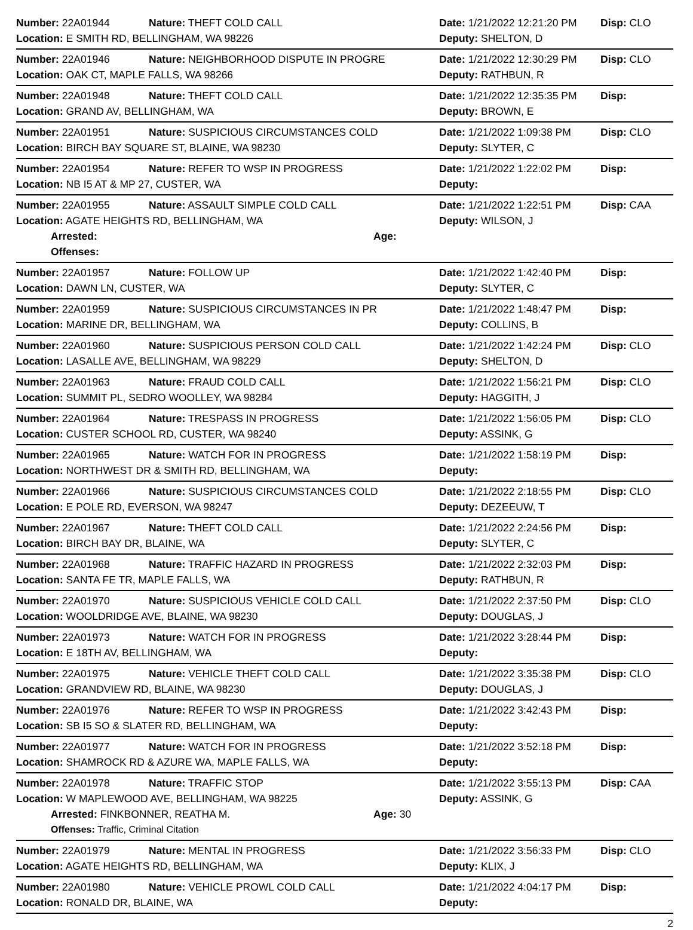Number: 22A01944 Nature: THEFT COLD CALL
Date: 1/21/2022 12:21:20 PM
Disp: CLO
Location: E SMITH RD, BELLINGHAM, WA 98226 Deputy: SHELTON, D
Number: 22A01946 Nature: NEIGHBORHOOD DISPUTE IN PROGRE
Date: 1/21/2022 12:30:29 PM
Disp: CLO
Location: OAK CT, MAPLE FALLS, WA 98266 Deputy: RATHBUN, R
Number: 22A01948 Nature: THEFT COLD CALL
Date: 1/21/2022 12:35:35 PM
Disp:
Location: GRAND AV, BELLINGHAM, WA Deputy: BROWN, E
Number: 22A01951 Nature: SUSPICIOUS CIRCUMSTANCES COLD
Date: 1/21/2022 1:09:38 PM
Disp: CLO
Location: BIRCH BAY SQUARE ST, BLAINE, WA 98230 Deputy: SLYTER, C
Number: 22A01954 Nature: REFER TO WSP IN PROGRESS
Date: 1/21/2022 1:22:02 PM
Disp:
Location: NB I5 AT & MP 27, CUSTER, WA Deputy:
Number: 22A01955 Nature: ASSAULT SIMPLE COLD CALL
Date: 1/21/2022 1:22:51 PM
Disp: CAA
Location: AGATE HEIGHTS RD, BELLINGHAM, WA Deputy: WILSON, J
Arrested: Age:
Offenses:
Number: 22A01957 Nature: FOLLOW UP
Date: 1/21/2022 1:42:40 PM
Disp:
Location: DAWN LN, CUSTER, WA Deputy: SLYTER, C
Number: 22A01959 Nature: SUSPICIOUS CIRCUMSTANCES IN PR
Date: 1/21/2022 1:48:47 PM
Disp:
Location: MARINE DR, BELLINGHAM, WA Deputy: COLLINS, B
Number: 22A01960 Nature: SUSPICIOUS PERSON COLD CALL
Date: 1/21/2022 1:42:24 PM
Disp: CLO
Location: LASALLE AVE, BELLINGHAM, WA 98229 Deputy: SHELTON, D
Number: 22A01963 Nature: FRAUD COLD CALL
Date: 1/21/2022 1:56:21 PM
Disp: CLO
Location: SUMMIT PL, SEDRO WOOLLEY, WA 98284 Deputy: HAGGITH, J
Number: 22A01964 Nature: TRESPASS IN PROGRESS
Date: 1/21/2022 1:56:05 PM
Disp: CLO
Location: CUSTER SCHOOL RD, CUSTER, WA 98240 Deputy: ASSINK, G
Number: 22A01965 Nature: WATCH FOR IN PROGRESS
Date: 1/21/2022 1:58:19 PM
Disp:
Location: NORTHWEST DR & SMITH RD, BELLINGHAM, WA Deputy:
Number: 22A01966 Nature: SUSPICIOUS CIRCUMSTANCES COLD
Date: 1/21/2022 2:18:55 PM
Disp: CLO
Location: E POLE RD, EVERSON, WA 98247 Deputy: DEZEEUW, T
Number: 22A01967 Nature: THEFT COLD CALL
Date: 1/21/2022 2:24:56 PM
Disp:
Location: BIRCH BAY DR, BLAINE, WA Deputy: SLYTER, C
Number: 22A01968 Nature: TRAFFIC HAZARD IN PROGRESS
Date: 1/21/2022 2:32:03 PM
Disp:
Location: SANTA FE TR, MAPLE FALLS, WA Deputy: RATHBUN, R
Number: 22A01970 Nature: SUSPICIOUS VEHICLE COLD CALL
Date: 1/21/2022 2:37:50 PM
Disp: CLO
Location: WOOLDRIDGE AVE, BLAINE, WA 98230 Deputy: DOUGLAS, J
Number: 22A01973 Nature: WATCH FOR IN PROGRESS
Date: 1/21/2022 3:28:44 PM
Disp:
Location: E 18TH AV, BELLINGHAM, WA Deputy:
Number: 22A01975 Nature: VEHICLE THEFT COLD CALL
Date: 1/21/2022 3:35:38 PM
Disp: CLO
Location: GRANDVIEW RD, BLAINE, WA 98230 Deputy: DOUGLAS, J
Number: 22A01976 Nature: REFER TO WSP IN PROGRESS
Date: 1/21/2022 3:42:43 PM
Disp:
Location: SB I5 SO & SLATER RD, BELLINGHAM, WA Deputy:
Number: 22A01977 Nature: WATCH FOR IN PROGRESS
Date: 1/21/2022 3:52:18 PM
Disp:
Location: SHAMROCK RD & AZURE WA, MAPLE FALLS, WA Deputy:
Number: 22A01978 Nature: TRAFFIC STOP
Date: 1/21/2022 3:55:13 PM
Disp: CAA
Location: W MAPLEWOOD AVE, BELLINGHAM, WA 98225 Deputy: ASSINK, G
Arrested: FINKBONNER, REATHA M. Age: 30
Offenses: Traffic, Criminal Citation
Number: 22A01979 Nature: MENTAL IN PROGRESS
Date: 1/21/2022 3:56:33 PM
Disp: CLO
Location: AGATE HEIGHTS RD, BELLINGHAM, WA Deputy: KLIX, J
Number: 22A01980 Nature: VEHICLE PROWL COLD CALL
Date: 1/21/2022 4:04:17 PM
Disp:
Location: RONALD DR, BLAINE, WA Deputy:
2